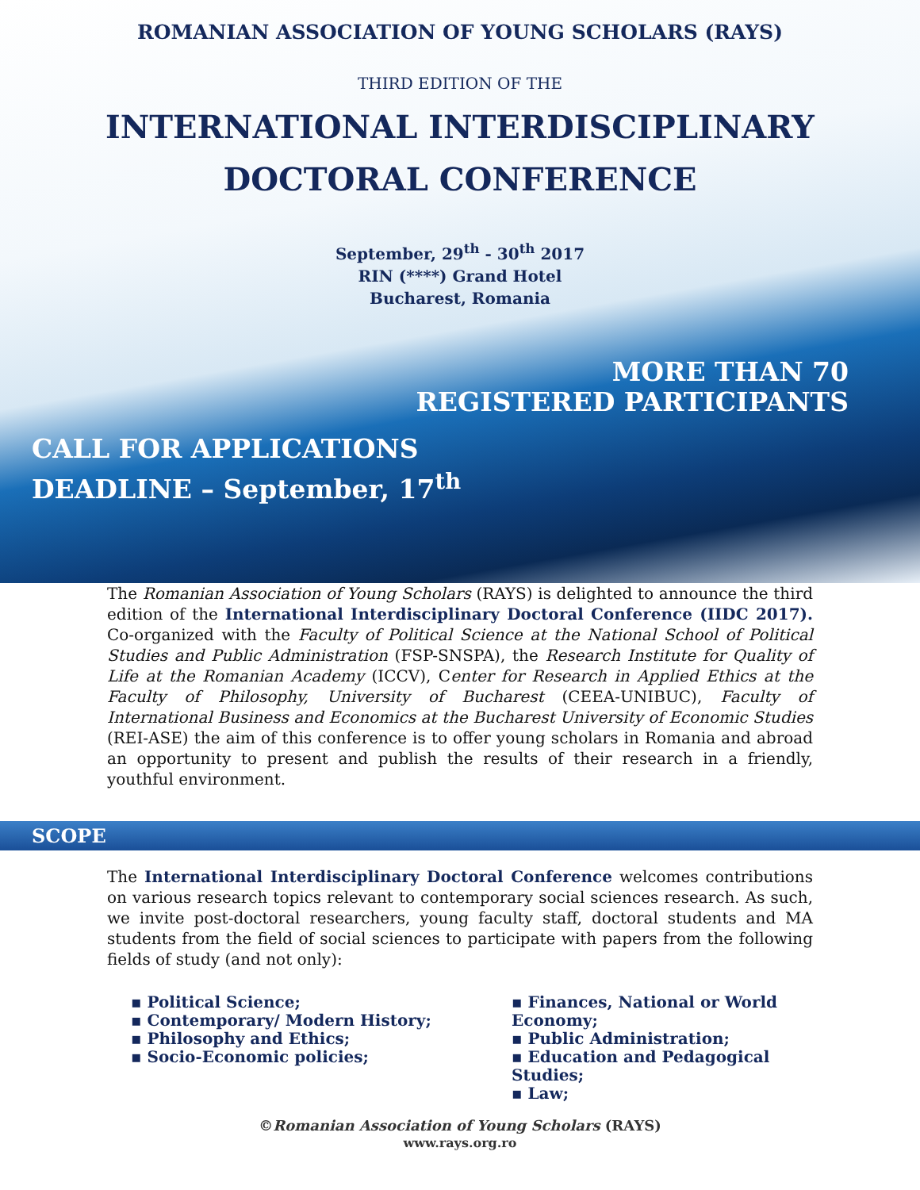ROMANIAN ASSOCIATION OF YOUNG SCHOLARS (RAYS)
THIRD EDITION OF THE
INTERNATIONAL INTERDISCIPLINARY
DOCTORAL CONFERENCE
September, 29<sup>th</sup> - 30<sup>th</sup> 2017
RIN (****) Grand Hotel
Bucharest, Romania
MORE THAN 70
REGISTERED PARTICIPANTS
CALL FOR APPLICATIONS
DEADLINE – September, 17<sup>th</sup>
The Romanian Association of Young Scholars (RAYS) is delighted to announce the third edition of the International Interdisciplinary Doctoral Conference (IIDC 2017). Co-organized with the Faculty of Political Science at the National School of Political Studies and Public Administration (FSP-SNSPA), the Research Institute for Quality of Life at the Romanian Academy (ICCV), Center for Research in Applied Ethics at the Faculty of Philosophy, University of Bucharest (CEEA-UNIBUC), Faculty of International Business and Economics at the Bucharest University of Economic Studies (REI-ASE) the aim of this conference is to offer young scholars in Romania and abroad an opportunity to present and publish the results of their research in a friendly, youthful environment.
SCOPE
The International Interdisciplinary Doctoral Conference welcomes contributions on various research topics relevant to contemporary social sciences research. As such, we invite post-doctoral researchers, young faculty staff, doctoral students and MA students from the field of social sciences to participate with papers from the following fields of study (and not only):
▪ Political Science;
▪ Contemporary/ Modern History;
▪ Philosophy and Ethics;
▪ Socio-Economic policies;
▪ Finances, National or World Economy;
▪ Public Administration;
▪ Education and Pedagogical Studies;
▪ Law;
©Romanian Association of Young Scholars (RAYS)
www.rays.org.ro